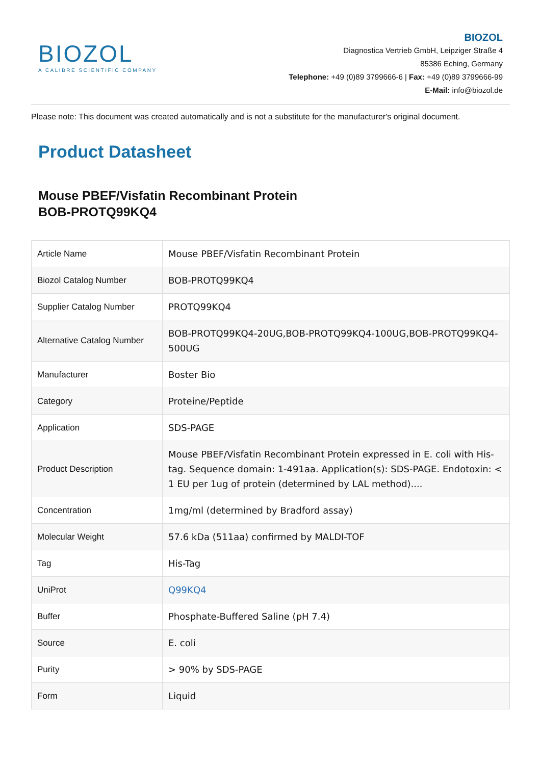BIOZOL
A CALIBRE SCIENTIFIC COMPANY
BIOZOL
Diagnostica Vertrieb GmbH, Leipziger Straße 4
85386 Eching, Germany
Telephone: +49 (0)89 3799666-6 | Fax: +49 (0)89 3799666-99
E-Mail: info@biozol.de
Please note: This document was created automatically and is not a substitute for the manufacturer's original document.
Product Datasheet
Mouse PBEF/Visfatin Recombinant Protein
BOB-PROTQ99KQ4
| Article Name | Mouse PBEF/Visfatin Recombinant Protein |
| Biozol Catalog Number | BOB-PROTQ99KQ4 |
| Supplier Catalog Number | PROTQ99KQ4 |
| Alternative Catalog Number | BOB-PROTQ99KQ4-20UG,BOB-PROTQ99KQ4-100UG,BOB-PROTQ99KQ4-500UG |
| Manufacturer | Boster Bio |
| Category | Proteine/Peptide |
| Application | SDS-PAGE |
| Product Description | Mouse PBEF/Visfatin Recombinant Protein expressed in E. coli with His-tag. Sequence domain: 1-491aa. Application(s): SDS-PAGE. Endotoxin: < 1 EU per 1ug of protein (determined by LAL method).... |
| Concentration | 1mg/ml (determined by Bradford assay) |
| Molecular Weight | 57.6 kDa (511aa) confirmed by MALDI-TOF |
| Tag | His-Tag |
| UniProt | Q99KQ4 |
| Buffer | Phosphate-Buffered Saline (pH 7.4) |
| Source | E. coli |
| Purity | > 90% by SDS-PAGE |
| Form | Liquid |